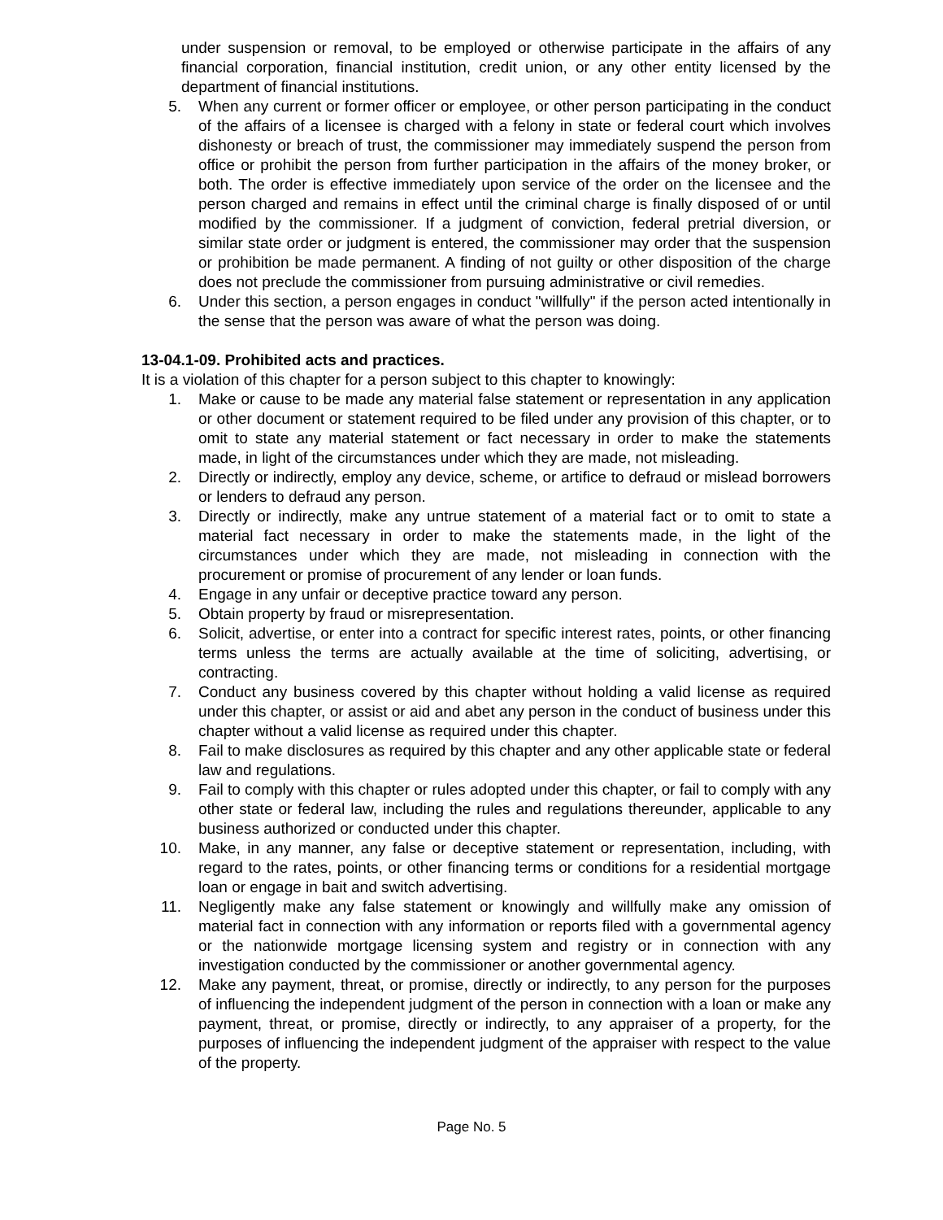under suspension or removal, to be employed or otherwise participate in the affairs of any financial corporation, financial institution, credit union, or any other entity licensed by the department of financial institutions.
5. When any current or former officer or employee, or other person participating in the conduct of the affairs of a licensee is charged with a felony in state or federal court which involves dishonesty or breach of trust, the commissioner may immediately suspend the person from office or prohibit the person from further participation in the affairs of the money broker, or both. The order is effective immediately upon service of the order on the licensee and the person charged and remains in effect until the criminal charge is finally disposed of or until modified by the commissioner. If a judgment of conviction, federal pretrial diversion, or similar state order or judgment is entered, the commissioner may order that the suspension or prohibition be made permanent. A finding of not guilty or other disposition of the charge does not preclude the commissioner from pursuing administrative or civil remedies.
6. Under this section, a person engages in conduct "willfully" if the person acted intentionally in the sense that the person was aware of what the person was doing.
13-04.1-09. Prohibited acts and practices.
It is a violation of this chapter for a person subject to this chapter to knowingly:
1. Make or cause to be made any material false statement or representation in any application or other document or statement required to be filed under any provision of this chapter, or to omit to state any material statement or fact necessary in order to make the statements made, in light of the circumstances under which they are made, not misleading.
2. Directly or indirectly, employ any device, scheme, or artifice to defraud or mislead borrowers or lenders to defraud any person.
3. Directly or indirectly, make any untrue statement of a material fact or to omit to state a material fact necessary in order to make the statements made, in the light of the circumstances under which they are made, not misleading in connection with the procurement or promise of procurement of any lender or loan funds.
4. Engage in any unfair or deceptive practice toward any person.
5. Obtain property by fraud or misrepresentation.
6. Solicit, advertise, or enter into a contract for specific interest rates, points, or other financing terms unless the terms are actually available at the time of soliciting, advertising, or contracting.
7. Conduct any business covered by this chapter without holding a valid license as required under this chapter, or assist or aid and abet any person in the conduct of business under this chapter without a valid license as required under this chapter.
8. Fail to make disclosures as required by this chapter and any other applicable state or federal law and regulations.
9. Fail to comply with this chapter or rules adopted under this chapter, or fail to comply with any other state or federal law, including the rules and regulations thereunder, applicable to any business authorized or conducted under this chapter.
10. Make, in any manner, any false or deceptive statement or representation, including, with regard to the rates, points, or other financing terms or conditions for a residential mortgage loan or engage in bait and switch advertising.
11. Negligently make any false statement or knowingly and willfully make any omission of material fact in connection with any information or reports filed with a governmental agency or the nationwide mortgage licensing system and registry or in connection with any investigation conducted by the commissioner or another governmental agency.
12. Make any payment, threat, or promise, directly or indirectly, to any person for the purposes of influencing the independent judgment of the person in connection with a loan or make any payment, threat, or promise, directly or indirectly, to any appraiser of a property, for the purposes of influencing the independent judgment of the appraiser with respect to the value of the property.
Page No. 5